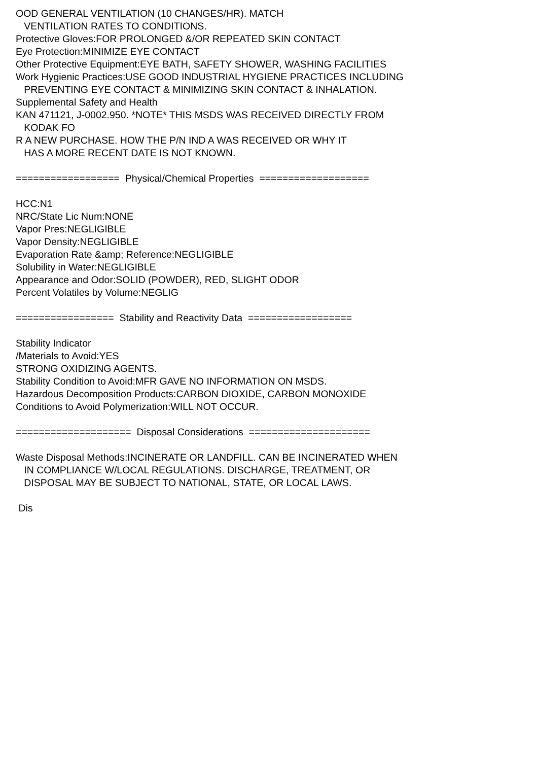OOD GENERAL VENTILATION (10 CHANGES/HR). MATCH
VENTILATION RATES TO CONDITIONS.
Protective Gloves:FOR PROLONGED &/OR REPEATED SKIN CONTACT
Eye Protection:MINIMIZE EYE CONTACT
Other Protective Equipment:EYE BATH, SAFETY SHOWER, WASHING FACILITIES
Work Hygienic Practices:USE GOOD INDUSTRIAL HYGIENE PRACTICES INCLUDING
PREVENTING EYE CONTACT & MINIMIZING SKIN CONTACT & INHALATION.
Supplemental Safety and Health
KAN 471121, J-0002.950. *NOTE* THIS MSDS WAS RECEIVED DIRECTLY FROM
KODAK FO
R A NEW PURCHASE. HOW THE P/N IND A WAS RECEIVED OR WHY IT
HAS A MORE RECENT DATE IS NOT KNOWN.
================== Physical/Chemical Properties ===================
HCC:N1
NRC/State Lic Num:NONE
Vapor Pres:NEGLIGIBLE
Vapor Density:NEGLIGIBLE
Evaporation Rate &amp; Reference:NEGLIGIBLE
Solubility in Water:NEGLIGIBLE
Appearance and Odor:SOLID (POWDER), RED, SLIGHT ODOR
Percent Volatiles by Volume:NEGLIG
================= Stability and Reactivity Data ==================
Stability Indicator
/Materials to Avoid:YES
STRONG OXIDIZING AGENTS.
Stability Condition to Avoid:MFR GAVE NO INFORMATION ON MSDS.
Hazardous Decomposition Products:CARBON DIOXIDE, CARBON MONOXIDE
Conditions to Avoid Polymerization:WILL NOT OCCUR.
==================== Disposal Considerations =====================
Waste Disposal Methods:INCINERATE OR LANDFILL. CAN BE INCINERATED WHEN
IN COMPLIANCE W/LOCAL REGULATIONS. DISCHARGE, TREATMENT, OR
DISPOSAL MAY BE SUBJECT TO NATIONAL, STATE, OR LOCAL LAWS.
Dis